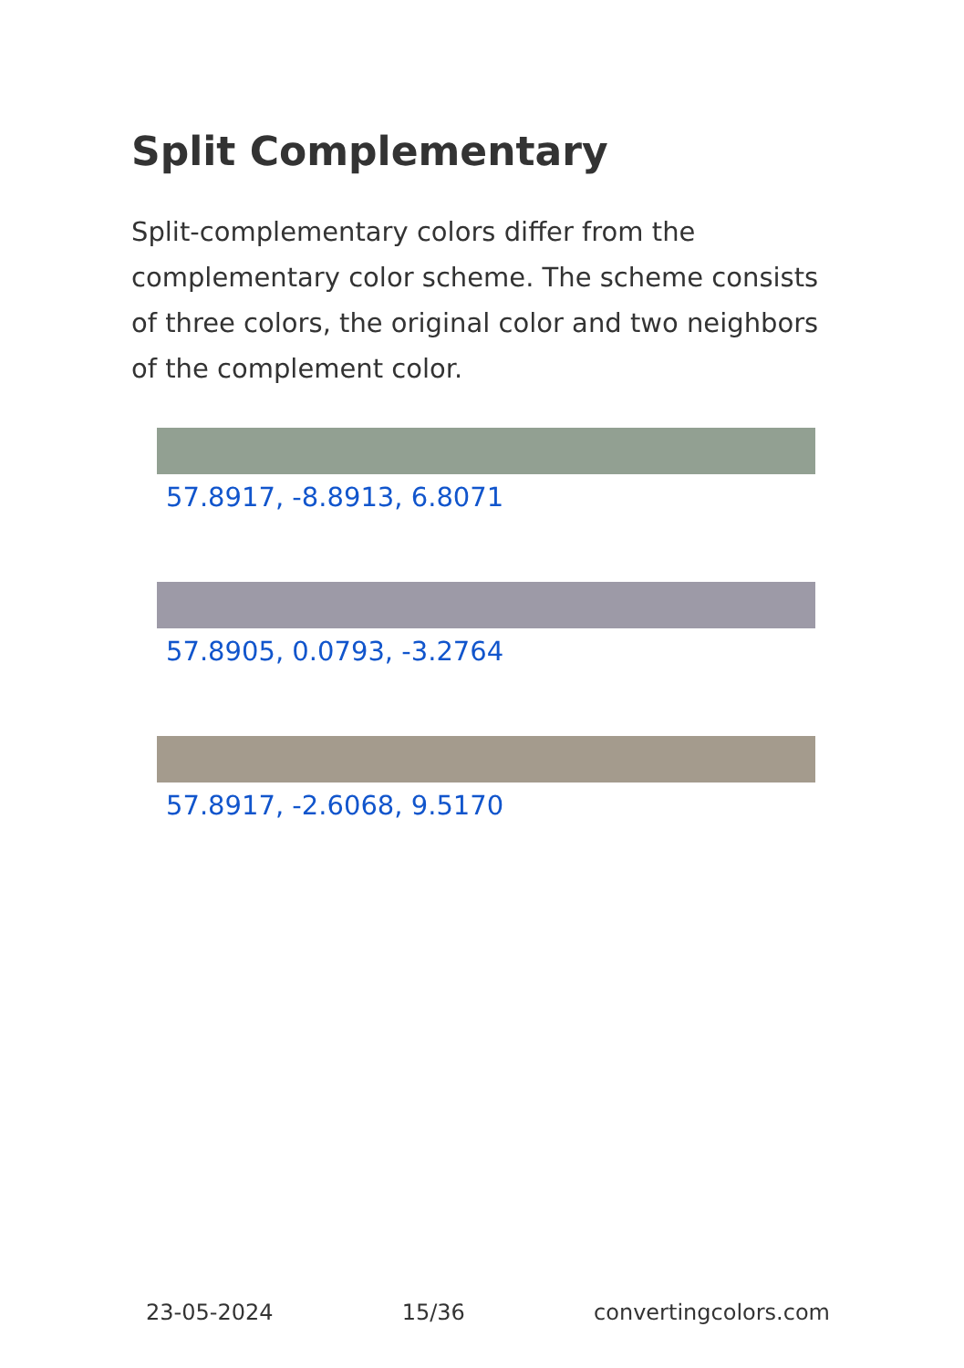Split Complementary
Split-complementary colors differ from the complementary color scheme. The scheme consists of three colors, the original color and two neighbors of the complement color.
57.8917, -8.8913, 6.8071
57.8905, 0.0793, -3.2764
57.8917, -2.6068, 9.5170
23-05-2024 15/36 convertingcolors.com